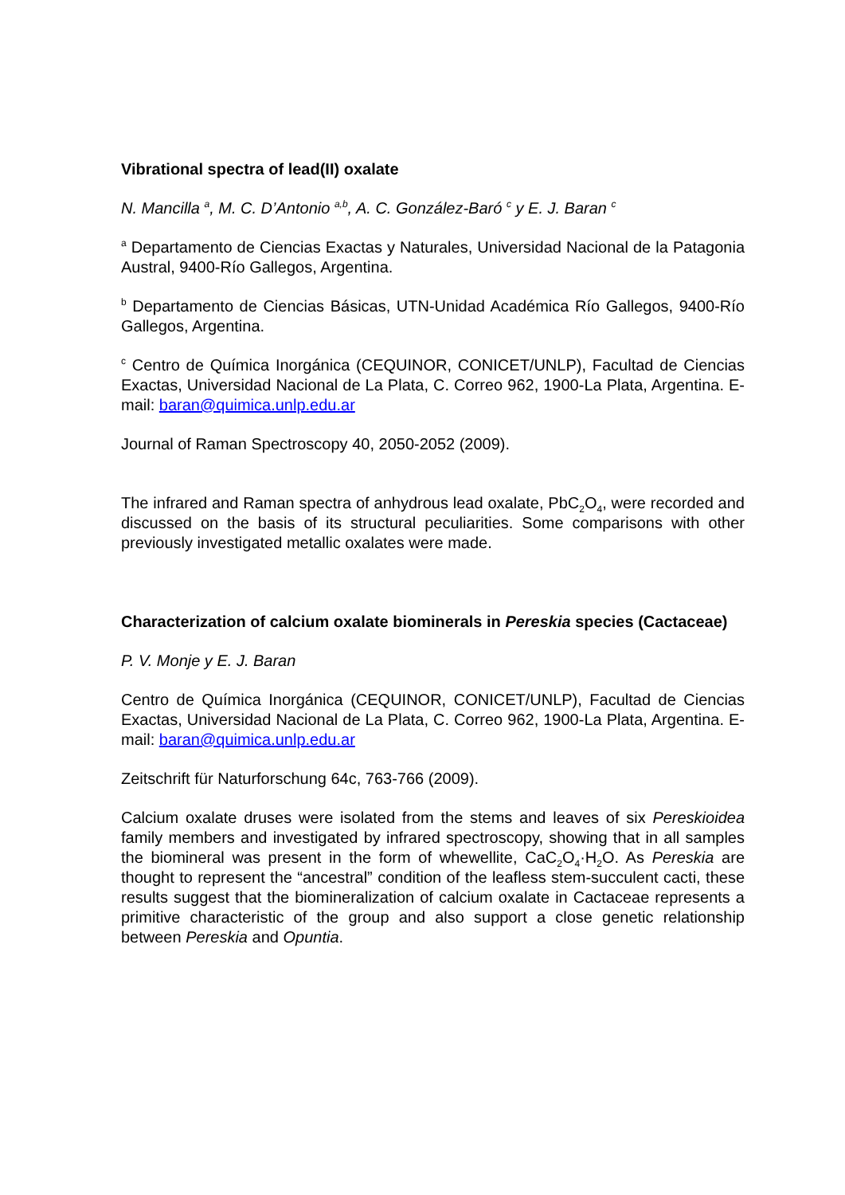Vibrational spectra of lead(II) oxalate
N. Mancilla <sup>a</sup>, M. C. D’Antonio <sup>a,b</sup>, A. C. González-Baró <sup>c</sup> y E. J. Baran <sup>c</sup>
<sup>a</sup> Departamento de Ciencias Exactas y Naturales, Universidad Nacional de la Patagonia Austral, 9400-Río Gallegos, Argentina.
<sup>b</sup> Departamento de Ciencias Básicas, UTN-Unidad Académica Río Gallegos, 9400-Río Gallegos, Argentina.
<sup>c</sup> Centro de Química Inorgánica (CEQUINOR, CONICET/UNLP), Facultad de Ciencias Exactas, Universidad Nacional de La Plata, C. Correo 962, 1900-La Plata, Argentina. E-mail: baran@quimica.unlp.edu.ar
Journal of Raman Spectroscopy 40, 2050-2052 (2009).
The infrared and Raman spectra of anhydrous lead oxalate, PbC<sub>2</sub>O<sub>4</sub>, were recorded and discussed on the basis of its structural peculiarities. Some comparisons with other previously investigated metallic oxalates were made.
Characterization of calcium oxalate biominerals in Pereskia species (Cactaceae)
P. V. Monje y E. J. Baran
Centro de Química Inorgánica (CEQUINOR, CONICET/UNLP), Facultad de Ciencias Exactas, Universidad Nacional de La Plata, C. Correo 962, 1900-La Plata, Argentina. E-mail: baran@quimica.unlp.edu.ar
Zeitschrift für Naturforschung 64c, 763-766 (2009).
Calcium oxalate druses were isolated from the stems and leaves of six Pereskioidea family members and investigated by infrared spectroscopy, showing that in all samples the biomineral was present in the form of whewellite, CaC<sub>2</sub>O<sub>4</sub>·H<sub>2</sub>O. As Pereskia are thought to represent the “ancestral” condition of the leafless stem-succulent cacti, these results suggest that the biomineralization of calcium oxalate in Cactaceae represents a primitive characteristic of the group and also support a close genetic relationship between Pereskia and Opuntia.